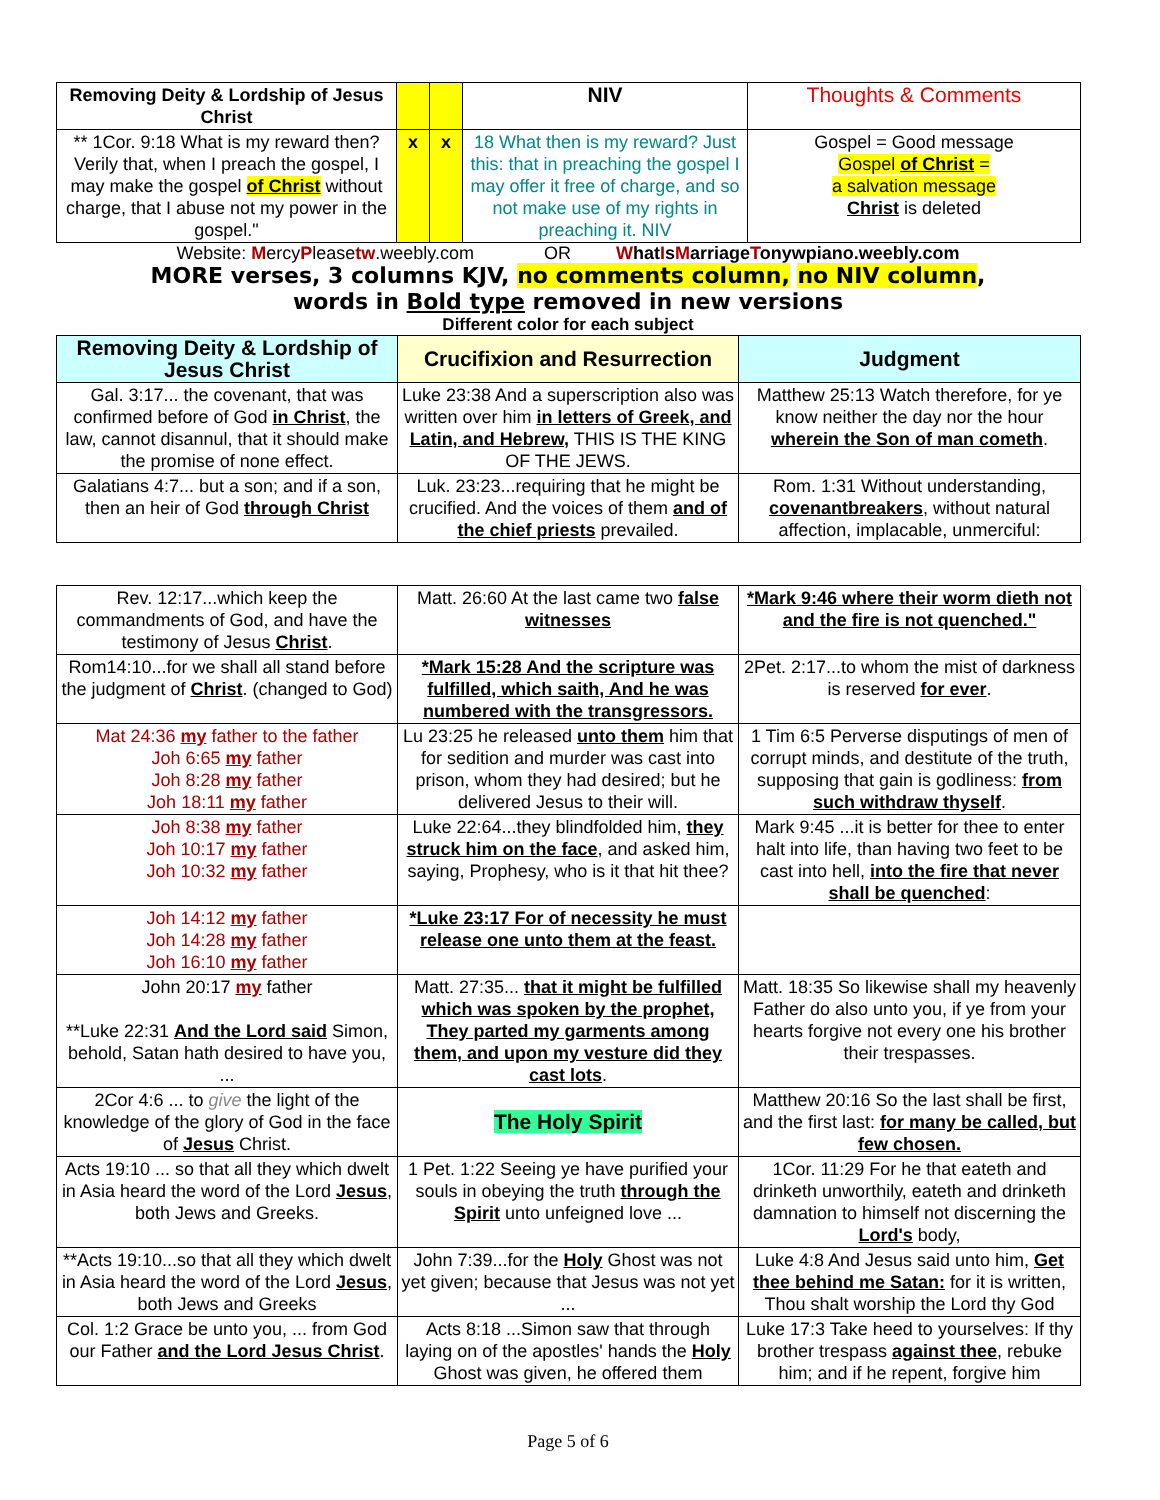| Removing Deity & Lordship of Jesus Christ | | | NIV | Thoughts & Comments |
| --- | --- | --- | --- | --- |
| ** 1Cor. 9:18 What is my reward then? Verily that, when I preach the gospel, I may make the gospel of Christ without charge, that I abuse not my power in the gospel." | x | x | 18 What then is my reward? Just this: that in preaching the gospel I may offer it free of charge, and so not make use of my rights in preaching it. NIV | Gospel = Good message Gospel of Christ = a salvation message Christ is deleted |
Website: MercyPleasetw.weebly.com OR WhatIsMarriageTonywpiano.weebly.com
MORE verses, 3 columns KJV, no comments column, no NIV column,
words in Bold type removed in new versions
Different color for each subject
| Removing Deity & Lordship of Jesus Christ | Crucifixion and Resurrection | Judgment |
| --- | --- | --- |
| Gal. 3:17... the covenant, that was confirmed before of God in Christ , the law, cannot disannul, that it should make the promise of none effect. | Luke 23:38 And a superscription also was written over him in letters of Greek, and Latin, and Hebrew, THIS IS THE KING OF THE JEWS. | Matthew 25:13 Watch therefore, for ye know neither the day nor the hour wherein the Son of man cometh . |
| Galatians 4:7... but a son; and if a son, then an heir of God through Christ | Luk. 23:23...requiring that he might be crucified. And the voices of them and of the chief priests prevailed. | Rom. 1:31 Without understanding, covenantbreakers , without natural affection, implacable, unmerciful: |
| Rev. 12:17...which keep the commandments of God, and have the testimony of Jesus Christ . | Matt. 26:60 At the last came two false witnesses | *Mark 9:46 where their worm dieth not and the fire is not quenched." |
| Rom14:10...for we shall all stand before the judgment of Christ . (changed to God) | *Mark 15:28 And the scripture was fulfilled, which saith, And he was numbered with the transgressors. | 2Pet. 2:17...to whom the mist of darkness is reserved for ever . |
| Mat 24:36 my father to the father Joh 6:65 my father Joh 8:28 my father Joh 18:11 my father | Lu 23:25 he released unto them him that for sedition and murder was cast into prison, whom they had desired; but he delivered Jesus to their will. | 1 Tim 6:5 Perverse disputings of men of corrupt minds, and destitute of the truth, supposing that gain is godliness: from such withdraw thyself . |
| Joh 8:38 my father Joh 10:17 my father Joh 10:32 my father | Luke 22:64...they blindfolded him, they struck him on the face , and asked him, saying, Prophesy, who is it that hit thee? | Mark 9:45 ...it is better for thee to enter halt into life, than having two feet to be cast into hell, into the fire that never shall be quenched : |
| Joh 14:12 my father Joh 14:28 my father Joh 16:10 my father | *Luke 23:17 For of necessity he must release one unto them at the feast. | |
| John 20:17 my father **Luke 22:31 And the Lord said Simon, behold, Satan hath desired to have you, ... | Matt. 27:35... that it might be fulfilled which was spoken by the prophet, They parted my garments among them, and upon my vesture did they cast lots . | Matt. 18:35 So likewise shall my heavenly Father do also unto you, if ye from your hearts forgive not every one his brother their trespasses. |
| 2Cor 4:6 ... to give the light of the knowledge of the glory of God in the face of Jesus Christ. | The Holy Spirit | Matthew 20:16 So the last shall be first, and the first last: for many be called, but few chosen. |
| Acts 19:10 ... so that all they which dwelt in Asia heard the word of the Lord Jesus , both Jews and Greeks. | 1 Pet. 1:22 Seeing ye have purified your souls in obeying the truth through the Spirit unto unfeigned love ... | 1Cor. 11:29 For he that eateth and drinketh unworthily, eateth and drinketh damnation to himself not discerning the Lord's body, |
| **Acts 19:10...so that all they which dwelt in Asia heard the word of the Lord Jesus , both Jews and Greeks | John 7:39...for the Holy Ghost was not yet given; because that Jesus was not yet ... | Luke 4:8 And Jesus said unto him, Get thee behind me Satan: for it is written, Thou shalt worship the Lord thy God |
| Col. 1:2 Grace be unto you, ... from God our Father and the Lord Jesus Christ . | Acts 8:18 ...Simon saw that through laying on of the apostles' hands the Holy Ghost was given, he offered them | Luke 17:3 Take heed to yourselves: If thy brother trespass against thee , rebuke him; and if he repent, forgive him |
Page 5 of 6